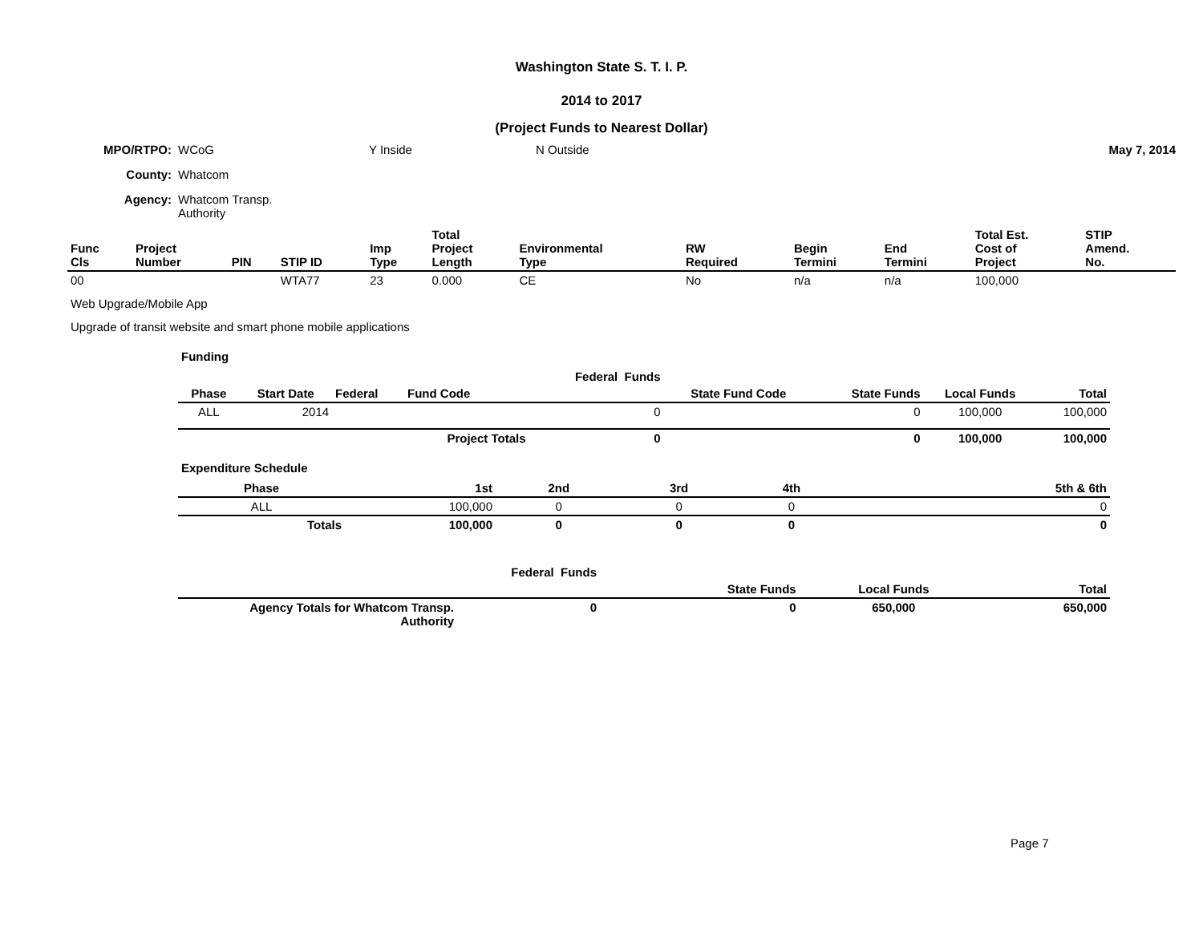Washington State S. T. I. P.
2014 to 2017
(Project Funds to Nearest Dollar)
| MPO/RTPO: | WCoG | Y Inside | N Outside | May 7, 2014 |
| County: | Whatcom | | | |
| Agency: | Whatcom Transp. Authority | | | |
| Func Cls | Project Number | PIN | STIP ID | Imp Type | Total Project Length | Environmental Type | RW Required | Begin Termini | End Termini | Total Est. Cost of Project | STIP Amend. No. |
| --- | --- | --- | --- | --- | --- | --- | --- | --- | --- | --- | --- |
| 00 | | | WTA77 | 23 | 0.000 | CE | No | n/a | n/a | 100,000 | |
Web Upgrade/Mobile App
Upgrade of transit website and smart phone mobile applications
Funding
| | | | | Federal Funds | | | | |
| --- | --- | --- | --- | --- | --- | --- | --- | --- |
| Phase | Start Date | Federal | Fund Code | | State Fund Code | State Funds | Local Funds | Total |
| ALL | 2014 | | | 0 | | 0 | 100,000 | 100,000 |
| | | | Project Totals | 0 | | 0 | 100,000 | 100,000 |
Expenditure Schedule
| Phase | 1st | 2nd | 3rd | 4th | 5th & 6th |
| --- | --- | --- | --- | --- | --- |
| ALL | 100,000 | 0 | 0 | 0 | 0 |
| Totals | 100,000 | 0 | 0 | 0 | 0 |
| | Federal Funds | | | | |
| --- | --- | --- | --- | --- | --- |
| | | | State Funds | Local Funds | Total |
| Agency Totals for Whatcom Transp. Authority | 0 | | 0 | 650,000 | 650,000 |
Page 7